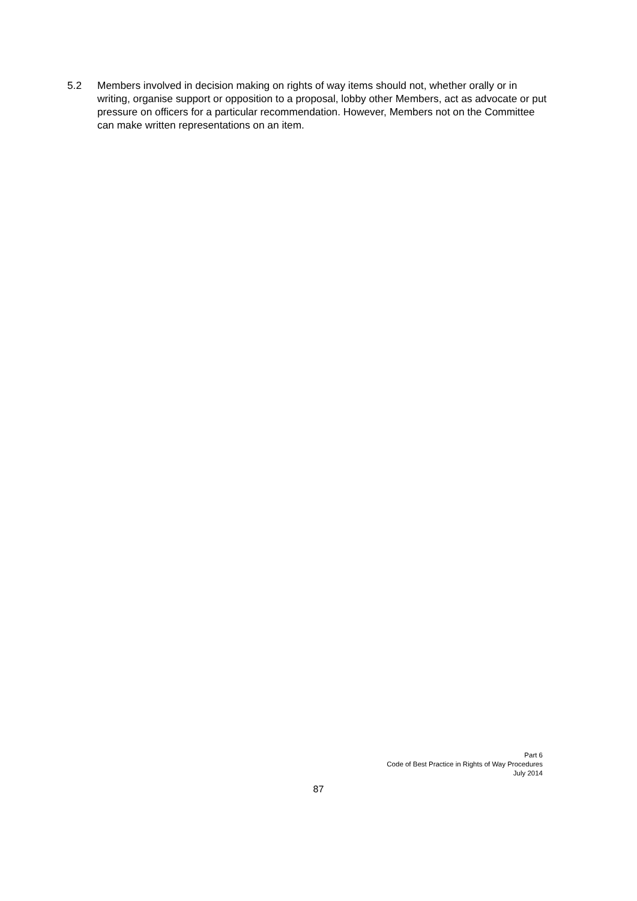5.2 Members involved in decision making on rights of way items should not, whether orally or in writing, organise support or opposition to a proposal, lobby other Members, act as advocate or put pressure on officers for a particular recommendation. However, Members not on the Committee can make written representations on an item.
Part 6
Code of Best Practice in Rights of Way Procedures
July 2014
87